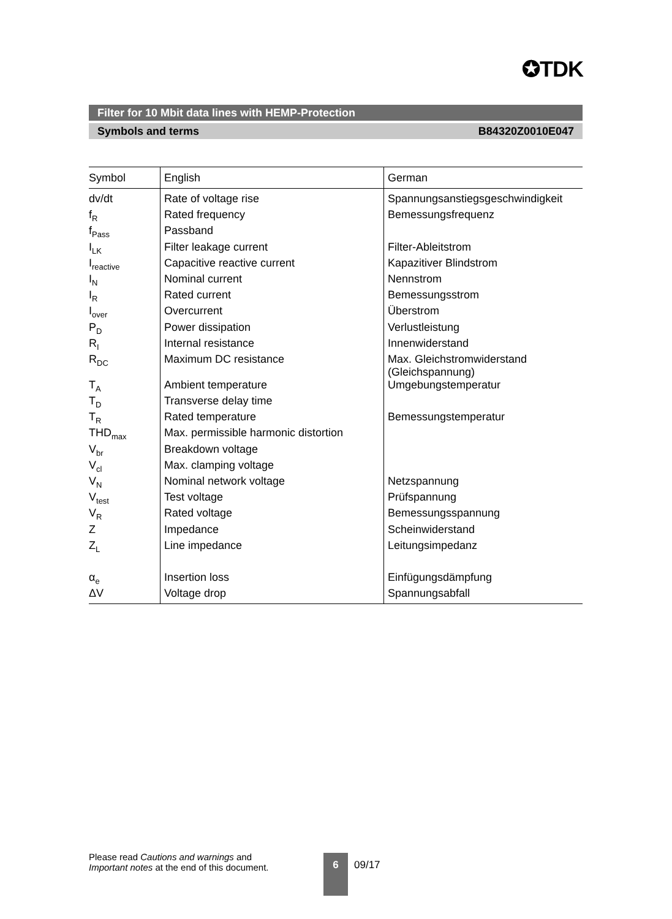✪TDK
Filter for 10 Mbit data lines with HEMP-Protection
Symbols and terms B84320Z0010E047
| Symbol | English | German |
| --- | --- | --- |
| dv/dt | Rate of voltage rise | Spannungsanstiegsgeschwindigkeit |
| f<sub>R</sub> | Rated frequency | Bemessungsfrequenz |
| f<sub>Pass</sub> | Passband | |
| I<sub>LK</sub> | Filter leakage current | Filter-Ableitstrom |
| I<sub>reactive</sub> | Capacitive reactive current | Kapazitiver Blindstrom |
| I<sub>N</sub> | Nominal current | Nennstrom |
| I<sub>R</sub> | Rated current | Bemessungsstrom |
| I<sub>over</sub> | Overcurrent | Überstrom |
| P<sub>D</sub> | Power dissipation | Verlustleistung |
| R<sub>I</sub> | Internal resistance | Innenwiderstand |
| R<sub>DC</sub> | Maximum DC resistance | Max. Gleichstromwiderstand (Gleichspannung) |
| T<sub>A</sub> | Ambient temperature | Umgebungstemperatur |
| T<sub>D</sub> | Transverse delay time | |
| T<sub>R</sub> | Rated temperature | Bemessungstemperatur |
| THD<sub>max</sub> | Max. permissible harmonic distortion | |
| V<sub>br</sub> | Breakdown voltage | |
| V<sub>cl</sub> | Max. clamping voltage | |
| V<sub>N</sub> | Nominal network voltage | Netzspannung |
| V<sub>test</sub> | Test voltage | Prüfspannung |
| V<sub>R</sub> | Rated voltage | Bemessungsspannung |
| Z | Impedance | Scheinwiderstand |
| Z<sub>L</sub> | Line impedance | Leitungsimpedanz |
| α<sub>e</sub> | Insertion loss | Einfügungsdämpfung |
| ΔV | Voltage drop | Spannungsabfall |
Please read Cautions and warnings and
Important notes at the end of this document.
6 09/17